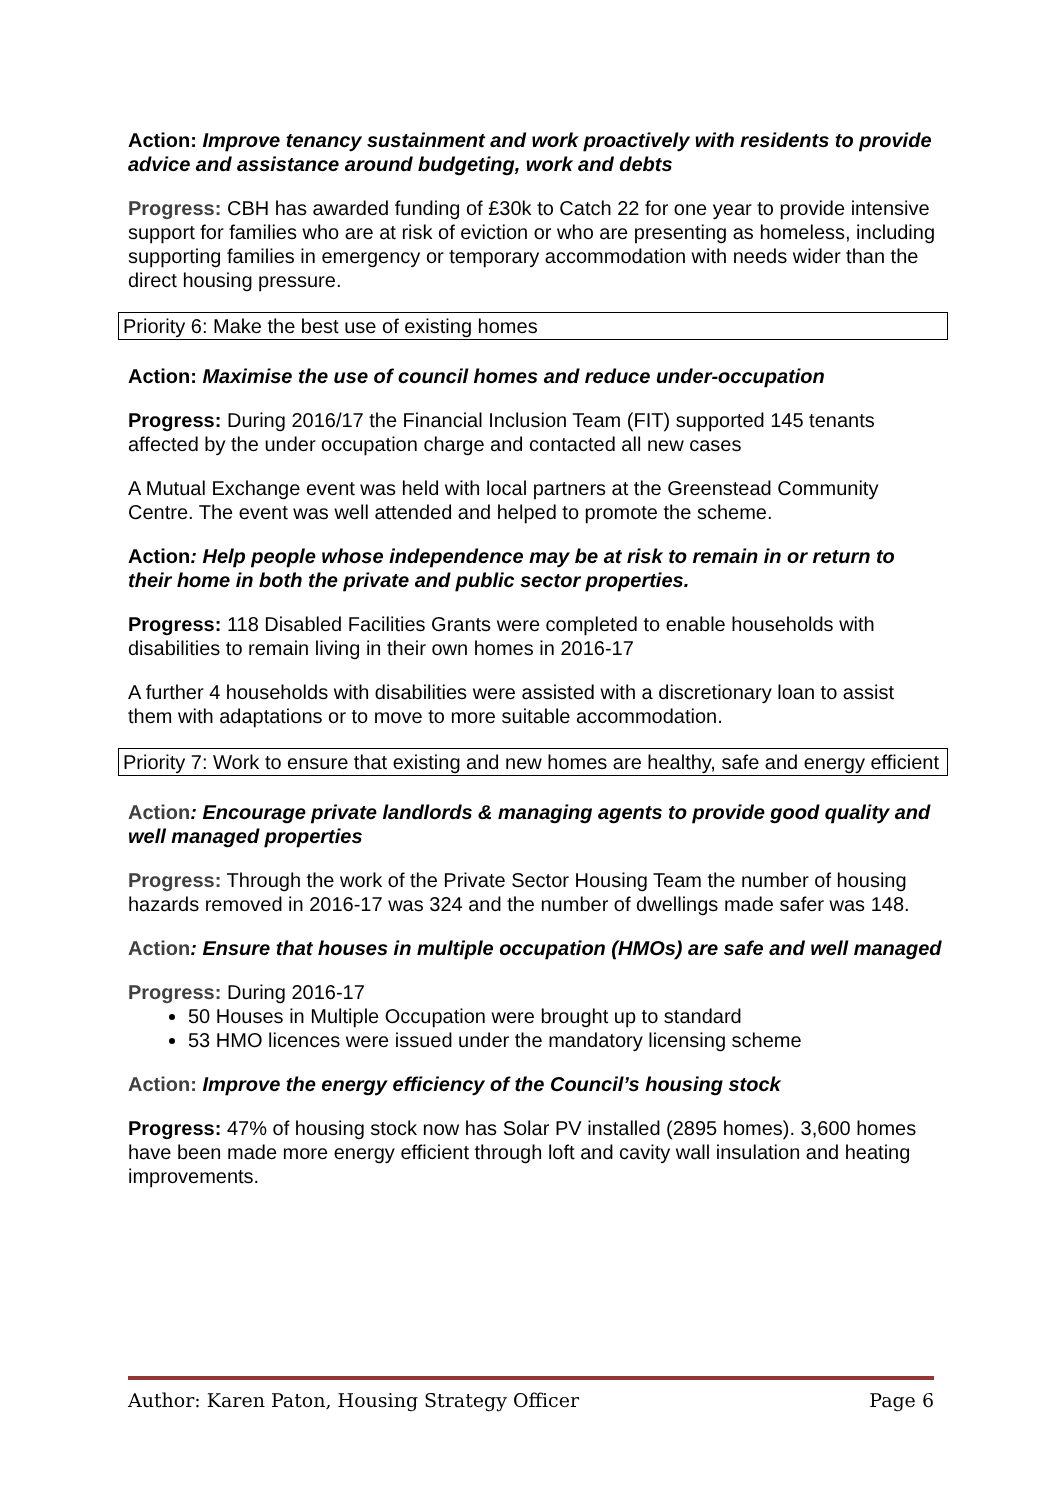Action: Improve tenancy sustainment and work proactively with residents to provide advice and assistance around budgeting, work and debts
Progress: CBH has awarded funding of £30k to Catch 22 for one year to provide intensive support for families who are at risk of eviction or who are presenting as homeless, including supporting families in emergency or temporary accommodation with needs wider than the direct housing pressure.
Priority 6: Make the best use of existing homes
Action: Maximise the use of council homes and reduce under-occupation
Progress: During 2016/17 the Financial Inclusion Team (FIT) supported 145 tenants affected by the under occupation charge and contacted all new cases
A Mutual Exchange event was held with local partners at the Greenstead Community Centre. The event was well attended and helped to promote the scheme.
Action: Help people whose independence may be at risk to remain in or return to their home in both the private and public sector properties.
Progress: 118 Disabled Facilities Grants were completed to enable households with disabilities to remain living in their own homes in 2016-17
A further 4 households with disabilities were assisted with a discretionary loan to assist them with adaptations or to move to more suitable accommodation.
Priority 7: Work to ensure that existing and new homes are healthy, safe and energy efficient
Action: Encourage private landlords & managing agents to provide good quality and well managed properties
Progress: Through the work of the Private Sector Housing Team the number of housing hazards removed in 2016-17 was 324 and the number of dwellings made safer was 148.
Action: Ensure that houses in multiple occupation (HMOs) are safe and well managed
Progress: During 2016-17
50 Houses in Multiple Occupation were brought up to standard
53 HMO licences were issued under the mandatory licensing scheme
Action: Improve the energy efficiency of the Council’s housing stock
Progress: 47% of housing stock now has Solar PV installed (2895 homes). 3,600 homes have been made more energy efficient through loft and cavity wall insulation and heating improvements.
Author: Karen Paton, Housing Strategy Officer Page 6